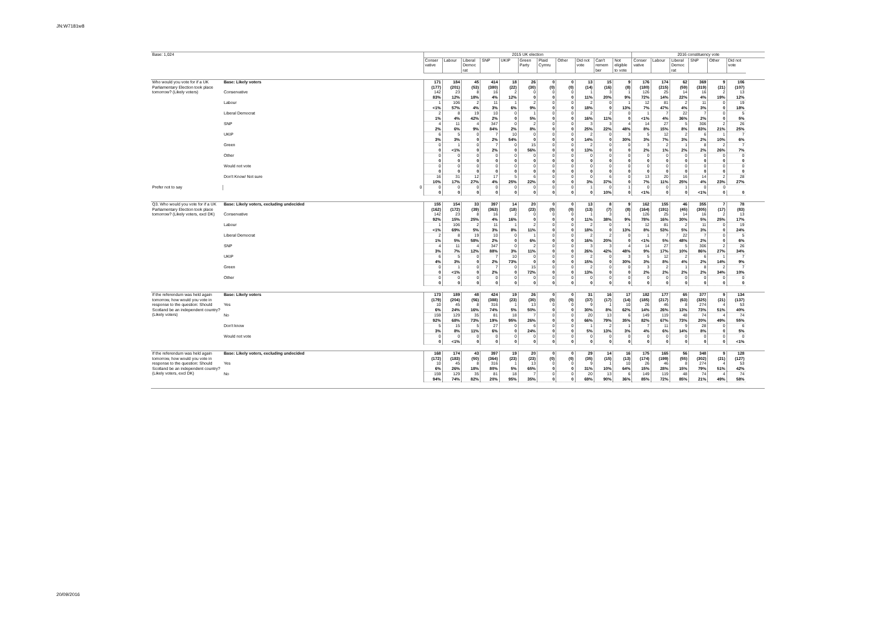JN:W7181w8
| Base: 1,024 | | 2015 UK election | | | | | | | | | | | 2016 constituency vote | | | | | |
| | | Conser vative | Labour | Liberal Democ rat | SNP | UKIP | Green Party | Plaid Cymru | Other | Did not vote | Can't remem ber | Not eligible to vote | Conser vative | Labour | Liberal Democ rat | SNP | Other | Did not vote |
| Who would you vote for if a UK Parliamentary Election took place tomorrow? (Likely voters) | Base: Likely voters | 171 | 184 | 45 | 414 | 18 | 26 | 0 | 0 | 13 | 15 | 9 | 176 | 174 | 62 | 369 | 9 | 106 |
| | | (177) | (201) | (53) | (380) | (22) | (30) | (0) | (0) | (14) | (16) | (8) | (180) | (215) | (59) | (319) | (21) | (107) |
| | Conservative | 142 | 23 | 8 | 16 | 2 | 0 | 0 | 0 | 1 | 3 | 1 | 126 | 25 | 14 | 16 | 2 | 13 |
| | | 83% | 12% | 18% | 4% | 12% | 0 | 0 | 0 | 11% | 20% | 9% | 72% | 14% | 22% | 4% | 19% | 12% |
| | Labour | 1 | 106 | 2 | 11 | 1 | 2 | 0 | 0 | 2 | 0 | 1 | 12 | 81 | 2 | 11 | 0 | 19 |
| | | <1% | 57% | 4% | 3% | 6% | 9% | 0 | 0 | 18% | 0 | 13% | 7% | 47% | 4% | 3% | 0 | 18% |
| | Liberal Democrat | 2 | 8 | 19 | 10 | 0 | 1 | 0 | 0 | 2 | 2 | 0 | 1 | 7 | 22 | 7 | 0 | 5 |
| | | 1% | 4% | 42% | 2% | 0 | 5% | 0 | 0 | 16% | 11% | 0 | <1% | 4% | 36% | 2% | 0 | 5% |
| | SNP | 4 | 11 | 4 | 347 | 0 | 2 | 0 | 0 | 3 | 3 | 4 | 14 | 27 | 5 | 306 | 2 | 26 |
| | | 2% | 6% | 9% | 84% | 2% | 8% | 0 | 0 | 25% | 22% | 48% | 8% | 15% | 8% | 83% | 21% | 25% |
| | UKIP | 6 | 5 | 0 | 7 | 10 | 0 | 0 | 0 | 2 | 0 | 3 | 5 | 12 | 2 | 6 | 1 | 7 |
| | | 3% | 3% | 0 | 2% | 54% | 0 | 0 | 0 | 14% | 0 | 30% | 3% | 7% | 3% | 2% | 10% | 6% |
| | Green | 0 | 1 | 0 | 7 | 0 | 15 | 0 | 0 | 2 | 0 | 0 | 3 | 2 | 1 | 8 | 2 | 7 |
| | | 0 | <1% | 0 | 2% | 0 | 56% | 0 | 0 | 13% | 0 | 0 | 2% | 1% | 2% | 2% | 26% | 7% |
| | Other | 0 | 0 | 0 | 0 | 0 | 0 | 0 | 0 | 0 | 0 | 0 | 0 | 0 | 0 | 0 | 0 | 0 |
| | | 0 | 0 | 0 | 0 | 0 | 0 | 0 | 0 | 0 | 0 | 0 | 0 | 0 | 0 | 0 | 0 | 0 |
| | Would not vote | 0 | 0 | 0 | 0 | 0 | 0 | 0 | 0 | 0 | 0 | 0 | 0 | 0 | 0 | 0 | 0 | 0 |
| | | 0 | 0 | 0 | 0 | 0 | 0 | 0 | 0 | 0 | 0 | 0 | 0 | 0 | 0 | 0 | 0 | 0 |
| | Don't Know/ Not sure | 16 | 31 | 12 | 17 | 5 | 6 | 0 | 0 | 0 | 6 | 0 | 13 | 20 | 16 | 14 | 2 | 28 |
| | | 10% | 17% | 27% | 4% | 25% | 22% | 0 | 0 | 3% | 37% | 0 | 7% | 11% | 25% | 4% | 23% | 27% |
| Prefer not to say | 0 | 0 | 0 | 0 | 0 | 0 | 0 | 0 | 0 | 1 | 0 | 1 | 0 | 0 | 1 | 0 | 0 | |
| | | 0 | 0 | 0 | 0 | 0 | 0 | 0 | 0 | 0 | 10% | 0 | <1% | 0 | 0 | <1% | 0 | 0 |
| Q3. Who would you vote for if a UK Parliamentary Election took place tomorrow? (Likely voters, excl DK) | Base: Likely voters, excluding undecided | 155 | 154 | 33 | 397 | 14 | 20 | 0 | 0 | 13 | 8 | 9 | 162 | 155 | 46 | 355 | 7 | 78 |
| | | (162) | (172) | (39) | (363) | (18) | (23) | (0) | (0) | (13) | (7) | (8) | (164) | (191) | (45) | (305) | (17) | (83) |
| | Conservative | 142 | 23 | 8 | 16 | 2 | 0 | 0 | 0 | 1 | 3 | 1 | 126 | 25 | 14 | 16 | 2 | 13 |
| | | 92% | 15% | 25% | 4% | 16% | 0 | 0 | 0 | 11% | 38% | 9% | 78% | 16% | 30% | 5% | 25% | 17% |
| | Labour | 1 | 106 | 2 | 11 | 1 | 2 | 0 | 0 | 2 | 0 | 1 | 12 | 81 | 2 | 11 | 0 | 19 |
| | | <1% | 69% | 5% | 3% | 8% | 11% | 0 | 0 | 18% | 0 | 13% | 8% | 53% | 5% | 3% | 0 | 24% |
| | Liberal Democrat | 2 | 8 | 19 | 10 | 0 | 1 | 0 | 0 | 2 | 2 | 0 | 1 | 7 | 22 | 7 | 0 | 5 |
| | | 1% | 5% | 58% | 2% | 0 | 6% | 0 | 0 | 16% | 20% | 0 | <1% | 5% | 48% | 2% | 0 | 6% |
| | SNP | 4 | 11 | 4 | 347 | 0 | 2 | 0 | 0 | 3 | 3 | 4 | 14 | 27 | 5 | 306 | 2 | 26 |
| | | 3% | 7% | 12% | 88% | 3% | 11% | 0 | 0 | 26% | 42% | 48% | 9% | 17% | 10% | 86% | 27% | 34% |
| | UKIP | 6 | 5 | 0 | 7 | 10 | 0 | 0 | 0 | 2 | 0 | 3 | 5 | 12 | 2 | 6 | 1 | 7 |
| | | 4% | 3% | 0 | 2% | 73% | 0 | 0 | 0 | 15% | 0 | 30% | 3% | 8% | 4% | 2% | 14% | 9% |
| | Green | 0 | 1 | 0 | 7 | 0 | 15 | 0 | 0 | 2 | 0 | 0 | 3 | 2 | 1 | 8 | 2 | 7 |
| | | 0 | <1% | 0 | 2% | 0 | 72% | 0 | 0 | 13% | 0 | 0 | 2% | 2% | 2% | 2% | 34% | 10% |
| | Other | 0 | 0 | 0 | 0 | 0 | 0 | 0 | 0 | 0 | 0 | 0 | 0 | 0 | 0 | 0 | 0 | 0 |
| | | 0 | 0 | 0 | 0 | 0 | 0 | 0 | 0 | 0 | 0 | 0 | 0 | 0 | 0 | 0 | 0 | 0 |
| If the referendum was held again tomorrow, how would you vote in response to the question: Should Scotland be an independent country? (Likely voters) | Base: Likely voters | 173 | 189 | 48 | 424 | 19 | 26 | 0 | 0 | 31 | 16 | 17 | 182 | 177 | 65 | 377 | 9 | 134 |
| | | (179) | (204) | (56) | (388) | (23) | (30) | (0) | (0) | (37) | (17) | (14) | (185) | (217) | (63) | (325) | (21) | (137) |
| | Yes | 10 | 45 | 8 | 316 | 1 | 13 | 0 | 0 | 9 | 1 | 10 | 26 | 46 | 8 | 274 | 4 | 53 |
| | | 6% | 24% | 16% | 74% | 5% | 50% | 0 | 0 | 30% | 8% | 62% | 14% | 26% | 13% | 73% | 51% | 40% |
| | No | 159 | 129 | 35 | 81 | 18 | 7 | 0 | 0 | 20 | 13 | 6 | 149 | 119 | 48 | 74 | 4 | 74 |
| | | 92% | 68% | 73% | 19% | 95% | 26% | 0 | 0 | 66% | 79% | 35% | 82% | 67% | 73% | 20% | 49% | 55% |
| | Don't know | 5 | 15 | 5 | 27 | 0 | 6 | 0 | 0 | 1 | 2 | 1 | 7 | 11 | 9 | 28 | 0 | 6 |
| | | 3% | 8% | 11% | 6% | 0 | 24% | 0 | 0 | 5% | 13% | 3% | 4% | 6% | 14% | 8% | 0 | 5% |
| | Would not vote | 0 | 0 | 0 | 0 | 0 | 0 | 0 | 0 | 0 | 0 | 0 | 0 | 0 | 0 | 0 | 0 | 0 |
| | | 0 | <1% | 0 | 0 | 0 | 0 | 0 | 0 | 0 | 0 | 0 | 0 | 0 | 0 | 0 | 0 | <1% |
| If the referendum was held again tomorrow, how would you vote in response to the question: Should Scotland be an independent country? (Likely voters, excl DK) | Base: Likely voters, excluding undecided | 168 | 174 | 43 | 397 | 19 | 20 | 0 | 0 | 29 | 14 | 16 | 175 | 165 | 56 | 348 | 9 | 128 |
| | | (172) | (183) | (50) | (364) | (23) | (23) | (0) | (0) | (35) | (15) | (13) | (174) | (199) | (55) | (302) | (21) | (127) |
| | Yes | 10 | 45 | 8 | 316 | 1 | 13 | 0 | 0 | 9 | 1 | 10 | 26 | 46 | 8 | 274 | 4 | 53 |
| | | 6% | 26% | 18% | 80% | 5% | 65% | 0 | 0 | 31% | 10% | 64% | 15% | 28% | 15% | 79% | 51% | 42% |
| | No | 159 | 129 | 35 | 81 | 18 | 7 | 0 | 0 | 20 | 13 | 6 | 149 | 119 | 48 | 74 | 4 | 74 |
| | | 94% | 74% | 82% | 20% | 95% | 35% | 0 | 0 | 69% | 90% | 36% | 85% | 72% | 85% | 21% | 49% | 58% |
20/09/2016